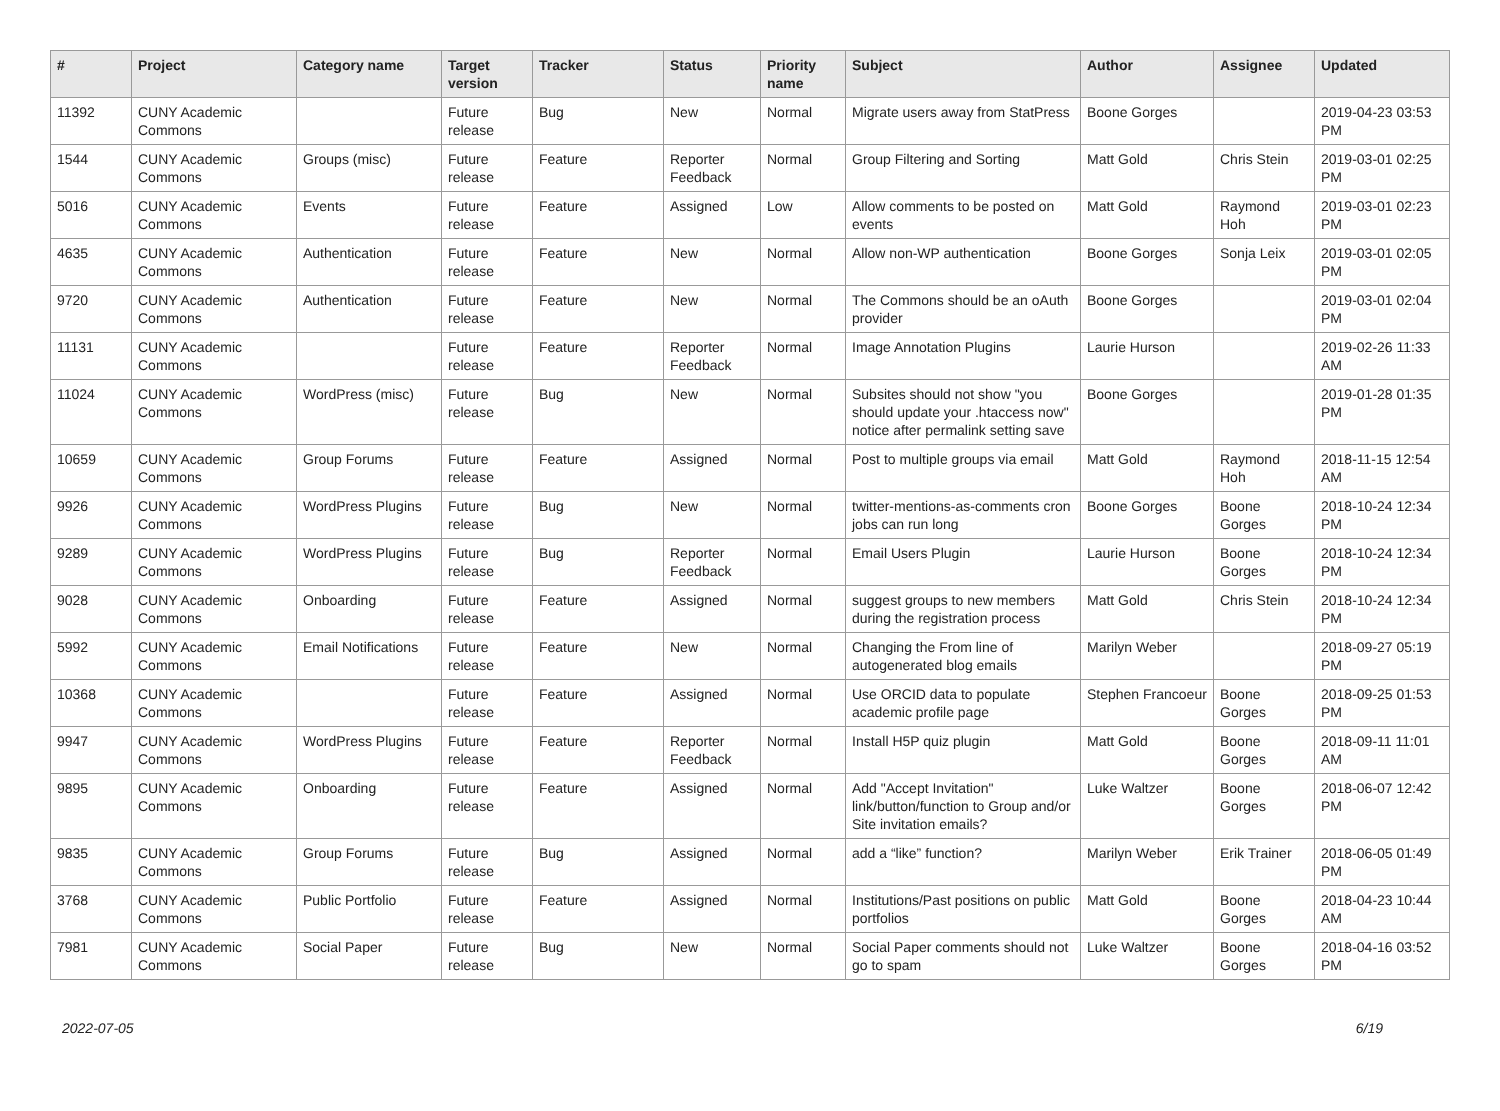| # | Project | Category name | Target version | Tracker | Status | Priority name | Subject | Author | Assignee | Updated |
| --- | --- | --- | --- | --- | --- | --- | --- | --- | --- | --- |
| 11392 | CUNY Academic Commons | | Future release | Bug | New | Normal | Migrate users away from StatPress | Boone Gorges | | 2019-04-23 03:53 PM |
| 1544 | CUNY Academic Commons | Groups (misc) | Future release | Feature | Reporter Feedback | Normal | Group Filtering and Sorting | Matt Gold | Chris Stein | 2019-03-01 02:25 PM |
| 5016 | CUNY Academic Commons | Events | Future release | Feature | Assigned | Low | Allow comments to be posted on events | Matt Gold | Raymond Hoh | 2019-03-01 02:23 PM |
| 4635 | CUNY Academic Commons | Authentication | Future release | Feature | New | Normal | Allow non-WP authentication | Boone Gorges | Sonja Leix | 2019-03-01 02:05 PM |
| 9720 | CUNY Academic Commons | Authentication | Future release | Feature | New | Normal | The Commons should be an oAuth provider | Boone Gorges | | 2019-03-01 02:04 PM |
| 11131 | CUNY Academic Commons | | Future release | Feature | Reporter Feedback | Normal | Image Annotation Plugins | Laurie Hurson | | 2019-02-26 11:33 AM |
| 11024 | CUNY Academic Commons | WordPress (misc) | Future release | Bug | New | Normal | Subsites should not show "you should update your .htaccess now" notice after permalink setting save | Boone Gorges | | 2019-01-28 01:35 PM |
| 10659 | CUNY Academic Commons | Group Forums | Future release | Feature | Assigned | Normal | Post to multiple groups via email | Matt Gold | Raymond Hoh | 2018-11-15 12:54 AM |
| 9926 | CUNY Academic Commons | WordPress Plugins | Future release | Bug | New | Normal | twitter-mentions-as-comments cron jobs can run long | Boone Gorges | Boone Gorges | 2018-10-24 12:34 PM |
| 9289 | CUNY Academic Commons | WordPress Plugins | Future release | Bug | Reporter Feedback | Normal | Email Users Plugin | Laurie Hurson | Boone Gorges | 2018-10-24 12:34 PM |
| 9028 | CUNY Academic Commons | Onboarding | Future release | Feature | Assigned | Normal | suggest groups to new members during the registration process | Matt Gold | Chris Stein | 2018-10-24 12:34 PM |
| 5992 | CUNY Academic Commons | Email Notifications | Future release | Feature | New | Normal | Changing the From line of autogenerated blog emails | Marilyn Weber | | 2018-09-27 05:19 PM |
| 10368 | CUNY Academic Commons | | Future release | Feature | Assigned | Normal | Use ORCID data to populate academic profile page | Stephen Francoeur | Boone Gorges | 2018-09-25 01:53 PM |
| 9947 | CUNY Academic Commons | WordPress Plugins | Future release | Feature | Reporter Feedback | Normal | Install H5P quiz plugin | Matt Gold | Boone Gorges | 2018-09-11 11:01 AM |
| 9895 | CUNY Academic Commons | Onboarding | Future release | Feature | Assigned | Normal | Add "Accept Invitation" link/button/function to Group and/or Site invitation emails? | Luke Waltzer | Boone Gorges | 2018-06-07 12:42 PM |
| 9835 | CUNY Academic Commons | Group Forums | Future release | Bug | Assigned | Normal | add a “like” function? | Marilyn Weber | Erik Trainer | 2018-06-05 01:49 PM |
| 3768 | CUNY Academic Commons | Public Portfolio | Future release | Feature | Assigned | Normal | Institutions/Past positions on public portfolios | Matt Gold | Boone Gorges | 2018-04-23 10:44 AM |
| 7981 | CUNY Academic Commons | Social Paper | Future release | Bug | New | Normal | Social Paper comments should not go to spam | Luke Waltzer | Boone Gorges | 2018-04-16 03:52 PM |
2022-07-05 6/19